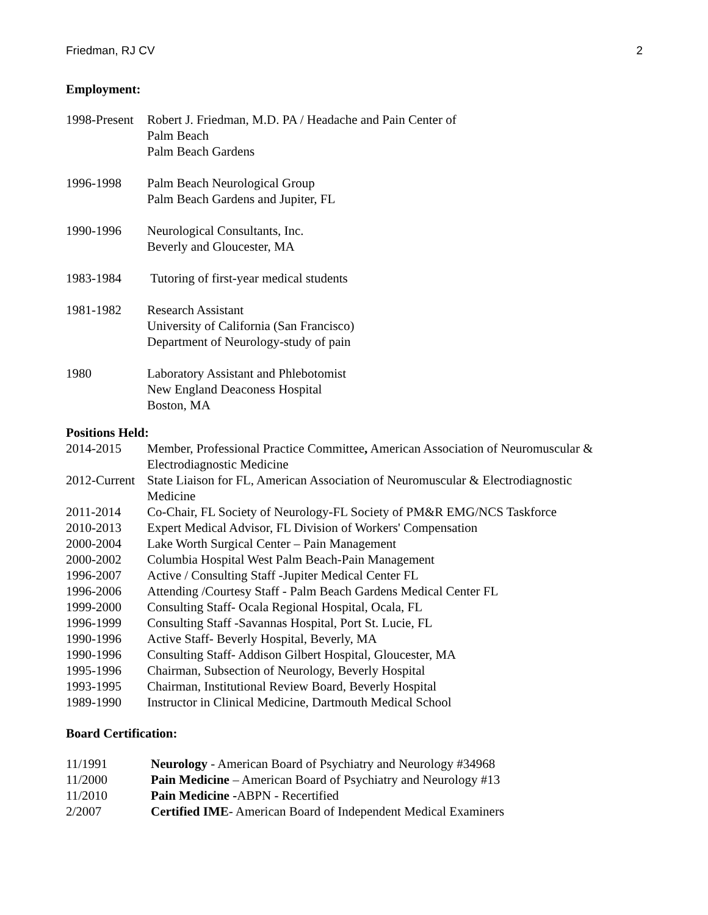Friedman, RJ CV 2
Employment:
| 1998-Present | Robert J. Friedman, M.D. PA / Headache and Pain Center of Palm Beach Palm Beach Gardens |
| 1996-1998 | Palm Beach Neurological Group Palm Beach Gardens and Jupiter, FL |
| 1990-1996 | Neurological Consultants, Inc. Beverly and Gloucester, MA |
| 1983-1984 | Tutoring of first-year medical students |
| 1981-1982 | Research Assistant University of California (San Francisco) Department of Neurology-study of pain |
| 1980 | Laboratory Assistant and Phlebotomist New England Deaconess Hospital Boston, MA |
Positions Held:
| 2014-2015 | Member, Professional Practice Committee , American Association of Neuromuscular & Electrodiagnostic Medicine |
| 2012-Current | State Liaison for FL, American Association of Neuromuscular & Electrodiagnostic Medicine |
| 2011-2014 | Co-Chair, FL Society of Neurology-FL Society of PM&R EMG/NCS Taskforce |
| 2010-2013 | Expert Medical Advisor, FL Division of Workers' Compensation |
| 2000-2004 | Lake Worth Surgical Center – Pain Management |
| 2000-2002 | Columbia Hospital West Palm Beach-Pain Management |
| 1996-2007 | Active / Consulting Staff -Jupiter Medical Center FL |
| 1996-2006 | Attending /Courtesy Staff - Palm Beach Gardens Medical Center FL |
| 1999-2000 | Consulting Staff- Ocala Regional Hospital, Ocala, FL |
| 1996-1999 | Consulting Staff -Savannas Hospital, Port St. Lucie, FL |
| 1990-1996 | Active Staff- Beverly Hospital, Beverly, MA |
| 1990-1996 | Consulting Staff- Addison Gilbert Hospital, Gloucester, MA |
| 1995-1996 | Chairman, Subsection of Neurology, Beverly Hospital |
| 1993-1995 | Chairman, Institutional Review Board, Beverly Hospital |
| 1989-1990 | Instructor in Clinical Medicine, Dartmouth Medical School |
Board Certification:
| 11/1991 | Neurology - American Board of Psychiatry and Neurology #34968 |
| 11/2000 | Pain Medicine – American Board of Psychiatry and Neurology #13 |
| 11/2010 | Pain Medicine - ABPN - Recertified |
| 2/2007 | Certified IME - American Board of Independent Medical Examiners |